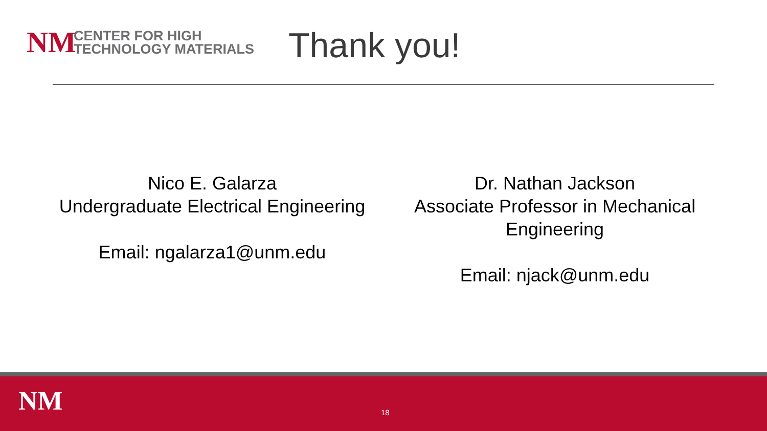NM
CENTER FOR HIGH
TECHNOLOGY MATERIALS
Thank you!
Nico E. Galarza
Undergraduate Electrical Engineering
Email: ngalarza1@unm.edu
Dr. Nathan Jackson
Associate Professor in Mechanical Engineering
Email: njack@unm.edu
NM 18